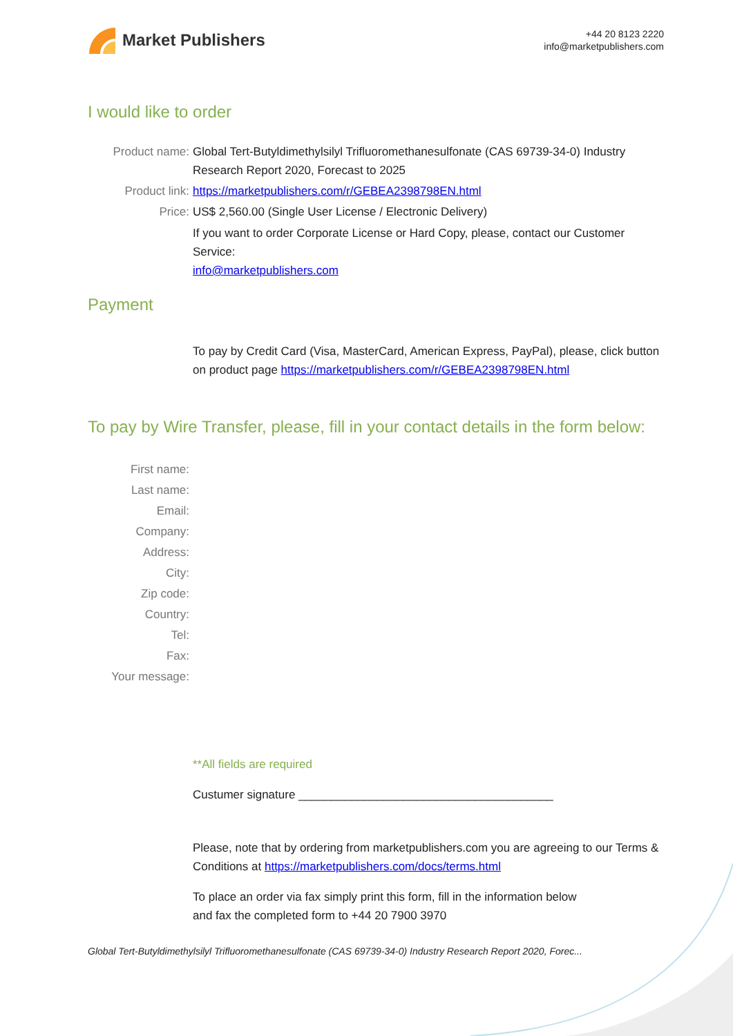Market Publishers
+44 20 8123 2220
info@marketpublishers.com
I would like to order
Product name: Global Tert-Butyldimethylsilyl Trifluoromethanesulfonate (CAS 69739-34-0) Industry Research Report 2020, Forecast to 2025
Product link: https://marketpublishers.com/r/GEBEA2398798EN.html
Price: US$ 2,560.00 (Single User License / Electronic Delivery)
If you want to order Corporate License or Hard Copy, please, contact our Customer Service:
info@marketpublishers.com
Payment
To pay by Credit Card (Visa, MasterCard, American Express, PayPal), please, click button on product page https://marketpublishers.com/r/GEBEA2398798EN.html
To pay by Wire Transfer, please, fill in your contact details in the form below:
First name:
Last name:
Email:
Company:
Address:
City:
Zip code:
Country:
Tel:
Fax:
Your message:
**All fields are required
Custumer signature _______________________________________
Please, note that by ordering from marketpublishers.com you are agreeing to our Terms & Conditions at https://marketpublishers.com/docs/terms.html
To place an order via fax simply print this form, fill in the information below
and fax the completed form to +44 20 7900 3970
Global Tert-Butyldimethylsilyl Trifluoromethanesulfonate (CAS 69739-34-0) Industry Research Report 2020, Forec...